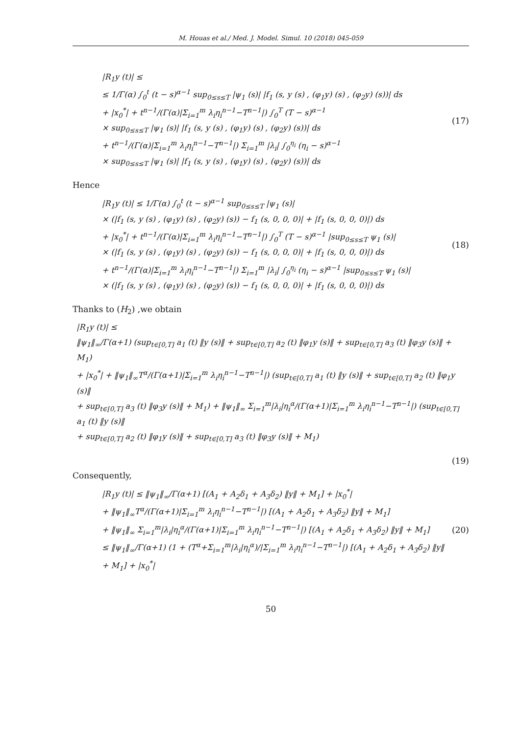M. Houas et al./ Med. J. Model. Simul. 10 (2018) 045-059
|R<sub>1</sub>y (t)| ≤
≤ 1/Γ(α) ∫<sub>0</sub><sup>t</sup> (t − s)<sup>α−1</sup> sup<sub>0≤s≤T</sub> |ψ<sub>1</sub> (s)| |f<sub>1</sub> (s, y (s) , (φ<sub>1</sub>y) (s) , (φ<sub>2</sub>y) (s))| ds
+ |x<sub>0</sub><sup>*</sup>| + t<sup>n−1</sup>/(Γ(α)|Σ<sub>i=1</sub><sup>m</sup> λ<sub>i</sub>η<sub>i</sub><sup>n−1</sup>−T<sup>n−1</sup>|) ∫<sub>0</sub><sup>T</sup> (T − s)<sup>α−1</sup>
× sup<sub>0≤s≤T</sub> |ψ<sub>1</sub> (s)| |f<sub>1</sub> (s, y (s) , (φ<sub>1</sub>y) (s) , (φ<sub>2</sub>y) (s))| ds
+ t<sup>n−1</sup>/(Γ(α)|Σ<sub>i=1</sub><sup>m</sup> λ<sub>i</sub>η<sub>i</sub><sup>n−1</sup>−T<sup>n−1</sup>|) Σ<sub>i=1</sub><sup>m</sup> |λ<sub>i</sub>| ∫<sub>0</sub><sup>η<sub>i</sub></sup> (η<sub>i</sub> − s)<sup>α−1</sup>
× sup<sub>0≤s≤T</sub> |ψ<sub>1</sub> (s)| |f<sub>1</sub> (s, y (s) , (φ<sub>1</sub>y) (s) , (φ<sub>2</sub>y) (s))| ds
(17)
Hence
|R<sub>1</sub>y (t)| ≤ 1/Γ(α) ∫<sub>0</sub><sup>t</sup> (t − s)<sup>α−1</sup> sup<sub>0≤s≤T</sub> |ψ<sub>1</sub> (s)|
× (|f<sub>1</sub> (s, y (s) , (φ<sub>1</sub>y) (s) , (φ<sub>2</sub>y) (s)) − f<sub>1</sub> (s, 0, 0, 0)| + |f<sub>1</sub> (s, 0, 0, 0)|) ds
+ |x<sub>0</sub><sup>*</sup>| + t<sup>n−1</sup>/(Γ(α)|Σ<sub>i=1</sub><sup>m</sup> λ<sub>i</sub>η<sub>i</sub><sup>n−1</sup>−T<sup>n−1</sup>|) ∫<sub>0</sub><sup>T</sup> (T − s)<sup>α−1</sup> |sup<sub>0≤s≤T</sub> ψ<sub>1</sub> (s)|
× (|f<sub>1</sub> (s, y (s) , (φ<sub>1</sub>y) (s) , (φ<sub>2</sub>y) (s)) − f<sub>1</sub> (s, 0, 0, 0)| + |f<sub>1</sub> (s, 0, 0, 0)|) ds
+ t<sup>n−1</sup>/(Γ(α)|Σ<sub>i=1</sub><sup>m</sup> λ<sub>i</sub>η<sub>i</sub><sup>n−1</sup>−T<sup>n−1</sup>|) Σ<sub>i=1</sub><sup>m</sup> |λ<sub>i</sub>| ∫<sub>0</sub><sup>η<sub>i</sub></sup> (η<sub>i</sub> − s)<sup>α−1</sup> |sup<sub>0≤s≤T</sub> ψ<sub>1</sub> (s)|
× (|f<sub>1</sub> (s, y (s) , (φ<sub>1</sub>y) (s) , (φ<sub>2</sub>y) (s)) − f<sub>1</sub> (s, 0, 0, 0)| + |f<sub>1</sub> (s, 0, 0, 0)|) ds
(18)
Thanks to (H<sub>2</sub>) ,we obtain
|R<sub>1</sub>y (t)| ≤
‖ψ<sub>1</sub>‖<sub>∞</sub>/Γ(α+1) (sup<sub>t∈[0,T]</sub> a<sub>1</sub> (t) ‖y (s)‖ + sup<sub>t∈[0,T]</sub> a<sub>2</sub> (t) ‖φ<sub>1</sub>y (s)‖ + sup<sub>t∈[0,T]</sub> a<sub>3</sub> (t) ‖φ<sub>3</sub>y (s)‖ + M<sub>1</sub>)
+ |x<sub>0</sub><sup>*</sup>| + ‖ψ<sub>1</sub>‖<sub>∞</sub>T<sup>α</sup>/(Γ(α+1)|Σ<sub>i=1</sub><sup>m</sup> λ<sub>i</sub>η<sub>i</sub><sup>n−1</sup>−T<sup>n−1</sup>|) (sup<sub>t∈[0,T]</sub> a<sub>1</sub> (t) ‖y (s)‖ + sup<sub>t∈[0,T]</sub> a<sub>2</sub> (t) ‖φ<sub>1</sub>y (s)‖
+ sup<sub>t∈[0,T]</sub> a<sub>3</sub> (t) ‖φ<sub>3</sub>y (s)‖ + M<sub>1</sub>) + ‖ψ<sub>1</sub>‖<sub>∞</sub> Σ<sub>i=1</sub><sup>m</sup>|λ<sub>i</sub>|η<sub>i</sub><sup>α</sup>/(Γ(α+1)|Σ<sub>i=1</sub><sup>m</sup> λ<sub>i</sub>η<sub>i</sub><sup>n−1</sup>−T<sup>n−1</sup>|) (sup<sub>t∈[0,T]</sub> a<sub>1</sub> (t) ‖y (s)‖
+ sup<sub>t∈[0,T]</sub> a<sub>2</sub> (t) ‖φ<sub>1</sub>y (s)‖ + sup<sub>t∈[0,T]</sub> a<sub>3</sub> (t) ‖φ<sub>3</sub>y (s)‖ + M<sub>1</sub>)
(19)
Consequently,
|R<sub>1</sub>y (t)| ≤ ‖ψ<sub>1</sub>‖<sub>∞</sub>/Γ(α+1) [(A<sub>1</sub> + A<sub>2</sub>δ<sub>1</sub> + A<sub>3</sub>δ<sub>2</sub>) ‖y‖ + M<sub>1</sub>] + |x<sub>0</sub><sup>*</sup>|
+ ‖ψ<sub>1</sub>‖<sub>∞</sub>T<sup>α</sup>/(Γ(α+1)|Σ<sub>i=1</sub><sup>m</sup> λ<sub>i</sub>η<sub>i</sub><sup>n−1</sup>−T<sup>n−1</sup>|) [(A<sub>1</sub> + A<sub>2</sub>δ<sub>1</sub> + A<sub>3</sub>δ<sub>2</sub>) ‖y‖ + M<sub>1</sub>]
+ ‖ψ<sub>1</sub>‖<sub>∞</sub> Σ<sub>i=1</sub><sup>m</sup>|λ<sub>i</sub>|η<sub>i</sub><sup>α</sup>/(Γ(α+1)|Σ<sub>i=1</sub><sup>m</sup> λ<sub>i</sub>η<sub>i</sub><sup>n−1</sup>−T<sup>n−1</sup>|) [(A<sub>1</sub> + A<sub>2</sub>δ<sub>1</sub> + A<sub>3</sub>δ<sub>2</sub>) ‖y‖ + M<sub>1</sub>]
≤ ‖ψ<sub>1</sub>‖<sub>∞</sub>/Γ(α+1) (1 + (T<sup>α</sup>+Σ<sub>i=1</sub><sup>m</sup>|λ<sub>i</sub>|η<sub>i</sub><sup>α</sup>)/|Σ<sub>i=1</sub><sup>m</sup> λ<sub>i</sub>η<sub>i</sub><sup>n−1</sup>−T<sup>n−1</sup>|) [(A<sub>1</sub> + A<sub>2</sub>δ<sub>1</sub> + A<sub>3</sub>δ<sub>2</sub>) ‖y‖ + M<sub>1</sub>] + |x<sub>0</sub><sup>*</sup>|
(20)
50